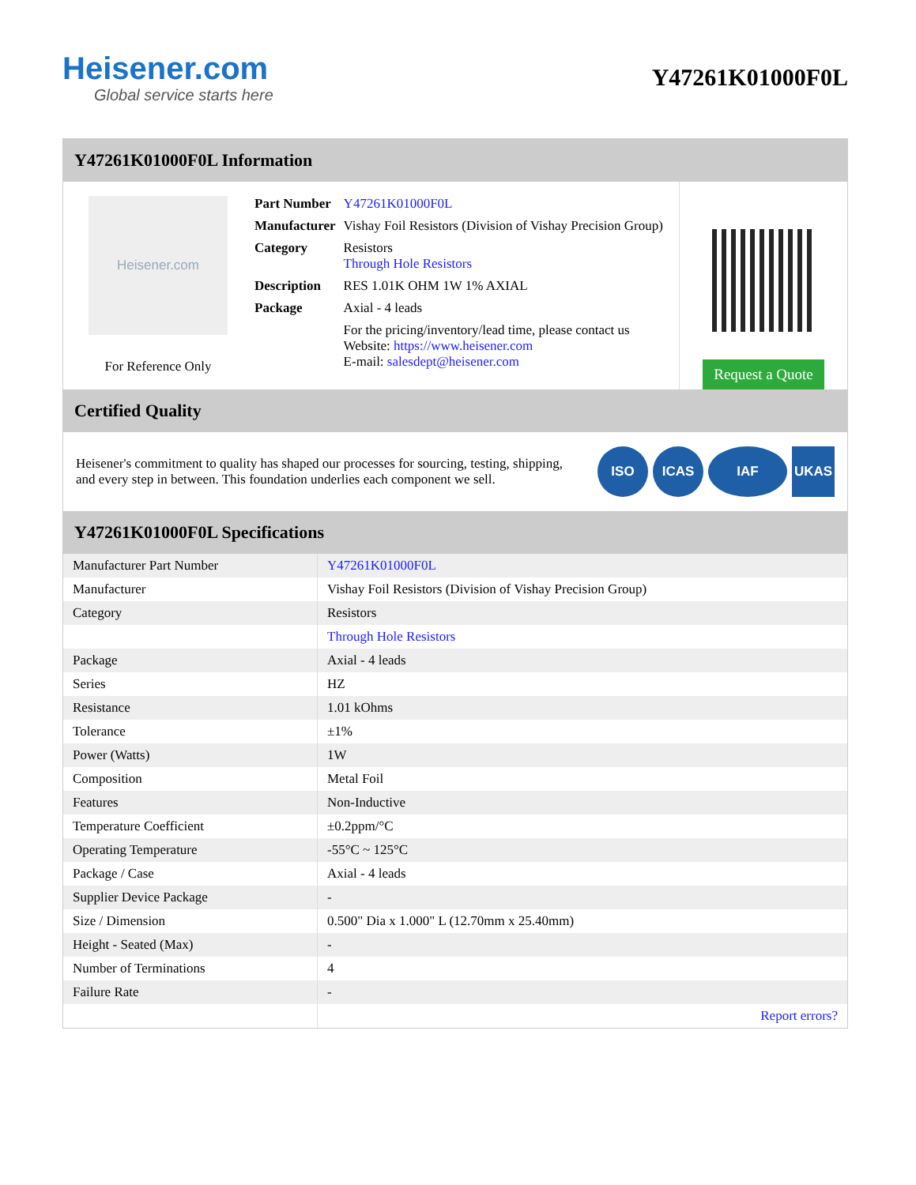Heisener.com
Global service starts here
Y47261K01000F0L
Y47261K01000F0L Information
Heisener.com
For Reference Only
| Part Number | Y47261K01000F0L |
| Manufacturer | Vishay Foil Resistors (Division of Vishay Precision Group) |
| Category | Resistors Through Hole Resistors |
| Description | RES 1.01K OHM 1W 1% AXIAL |
| Package | Axial - 4 leads |
| | For the pricing/inventory/lead time, please contact us Website: https://www.heisener.com E-mail: salesdept@heisener.com |
Request a Quote
Certified Quality
Heisener's commitment to quality has shaped our processes for sourcing, testing, shipping, and every step in between. This foundation underlies each component we sell.
ISO ICAS IAF UKAS
Y47261K01000F0L Specifications
| Manufacturer Part Number | Y47261K01000F0L |
| Manufacturer | Vishay Foil Resistors (Division of Vishay Precision Group) |
| Category | Resistors |
| | Through Hole Resistors |
| Package | Axial - 4 leads |
| Series | HZ |
| Resistance | 1.01 kOhms |
| Tolerance | ±1% |
| Power (Watts) | 1W |
| Composition | Metal Foil |
| Features | Non-Inductive |
| Temperature Coefficient | ±0.2ppm/°C |
| Operating Temperature | -55°C ~ 125°C |
| Package / Case | Axial - 4 leads |
| Supplier Device Package | - |
| Size / Dimension | 0.500" Dia x 1.000" L (12.70mm x 25.40mm) |
| Height - Seated (Max) | - |
| Number of Terminations | 4 |
| Failure Rate | - |
| | Report errors? |